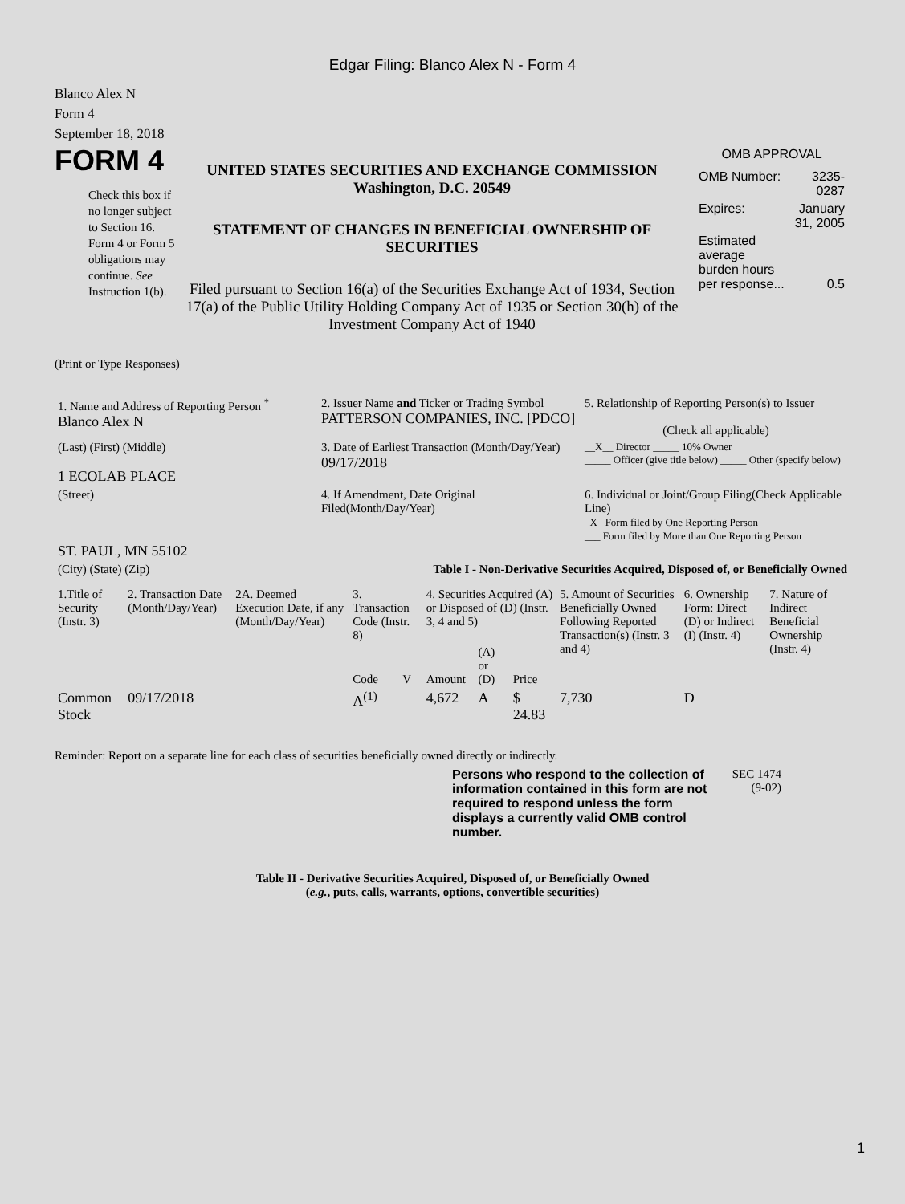Edgar Filing: Blanco Alex N - Form 4
Blanco Alex N
Form 4
September 18, 2018
FORM 4
Check this box if no longer subject to Section 16. Form 4 or Form 5 obligations may continue. See Instruction 1(b).
UNITED STATES SECURITIES AND EXCHANGE COMMISSION
Washington, D.C. 20549
STATEMENT OF CHANGES IN BENEFICIAL OWNERSHIP OF SECURITIES
Filed pursuant to Section 16(a) of the Securities Exchange Act of 1934, Section 17(a) of the Public Utility Holding Company Act of 1935 or Section 30(h) of the Investment Company Act of 1940
OMB APPROVAL
| OMB Number: | 3235-0287 |
| Expires: | January 31, 2005 |
| Estimated average burden hours per response... | 0.5 |
(Print or Type Responses)
| 1. Name and Address of Reporting Person <sup>*</sup> Blanco Alex N | 2. Issuer Name and Ticker or Trading Symbol PATTERSON COMPANIES, INC. [PDCO] | 5. Relationship of Reporting Person(s) to Issuer (Check all applicable) |
| (Last) (First) (Middle) 1 ECOLAB PLACE | 3. Date of Earliest Transaction (Month/Day/Year) 09/17/2018 | __X__ Director _____ 10% Owner _____ Officer (give title below) _____ Other (specify below) |
| (Street) ST. PAUL, MN 55102 | 4. If Amendment, Date Original Filed(Month/Day/Year) | 6. Individual or Joint/Group Filing(Check Applicable Line) _X_ Form filed by One Reporting Person ___ Form filed by More than One Reporting Person |
| (City) (State) (Zip) | Table I - Non-Derivative Securities Acquired, Disposed of, or Beneficially Owned | |
| 1.Title of Security (Instr. 3) | 2. Transaction Date (Month/Day/Year) | 2A. Deemed Execution Date, if any (Month/Day/Year) | 3. Transaction Code (Instr. 8) | | 4. Securities Acquired (A) or Disposed of (D) (Instr. 3, 4 and 5) | | | 5. Amount of Securities Beneficially Owned Following Reported Transaction(s) (Instr. 3 and 4) | 6. Ownership Form: Direct (D) or Indirect (I) (Instr. 4) | 7. Nature of Indirect Beneficial Ownership (Instr. 4) |
| --- | --- | --- | --- | --- | --- | --- | --- | --- | --- | --- |
| | | | Code | V | Amount | (A) or (D) | Price | | | |
| Common Stock | 09/17/2018 | | A<sup>(1)</sup> | | 4,672 | A | $ 24.83 | 7,730 | D | |
Reminder: Report on a separate line for each class of securities beneficially owned directly or indirectly.
Persons who respond to the collection of information contained in this form are not required to respond unless the form displays a currently valid OMB control number.
SEC 1474 (9-02)
Table II - Derivative Securities Acquired, Disposed of, or Beneficially Owned
(e.g., puts, calls, warrants, options, convertible securities)
1